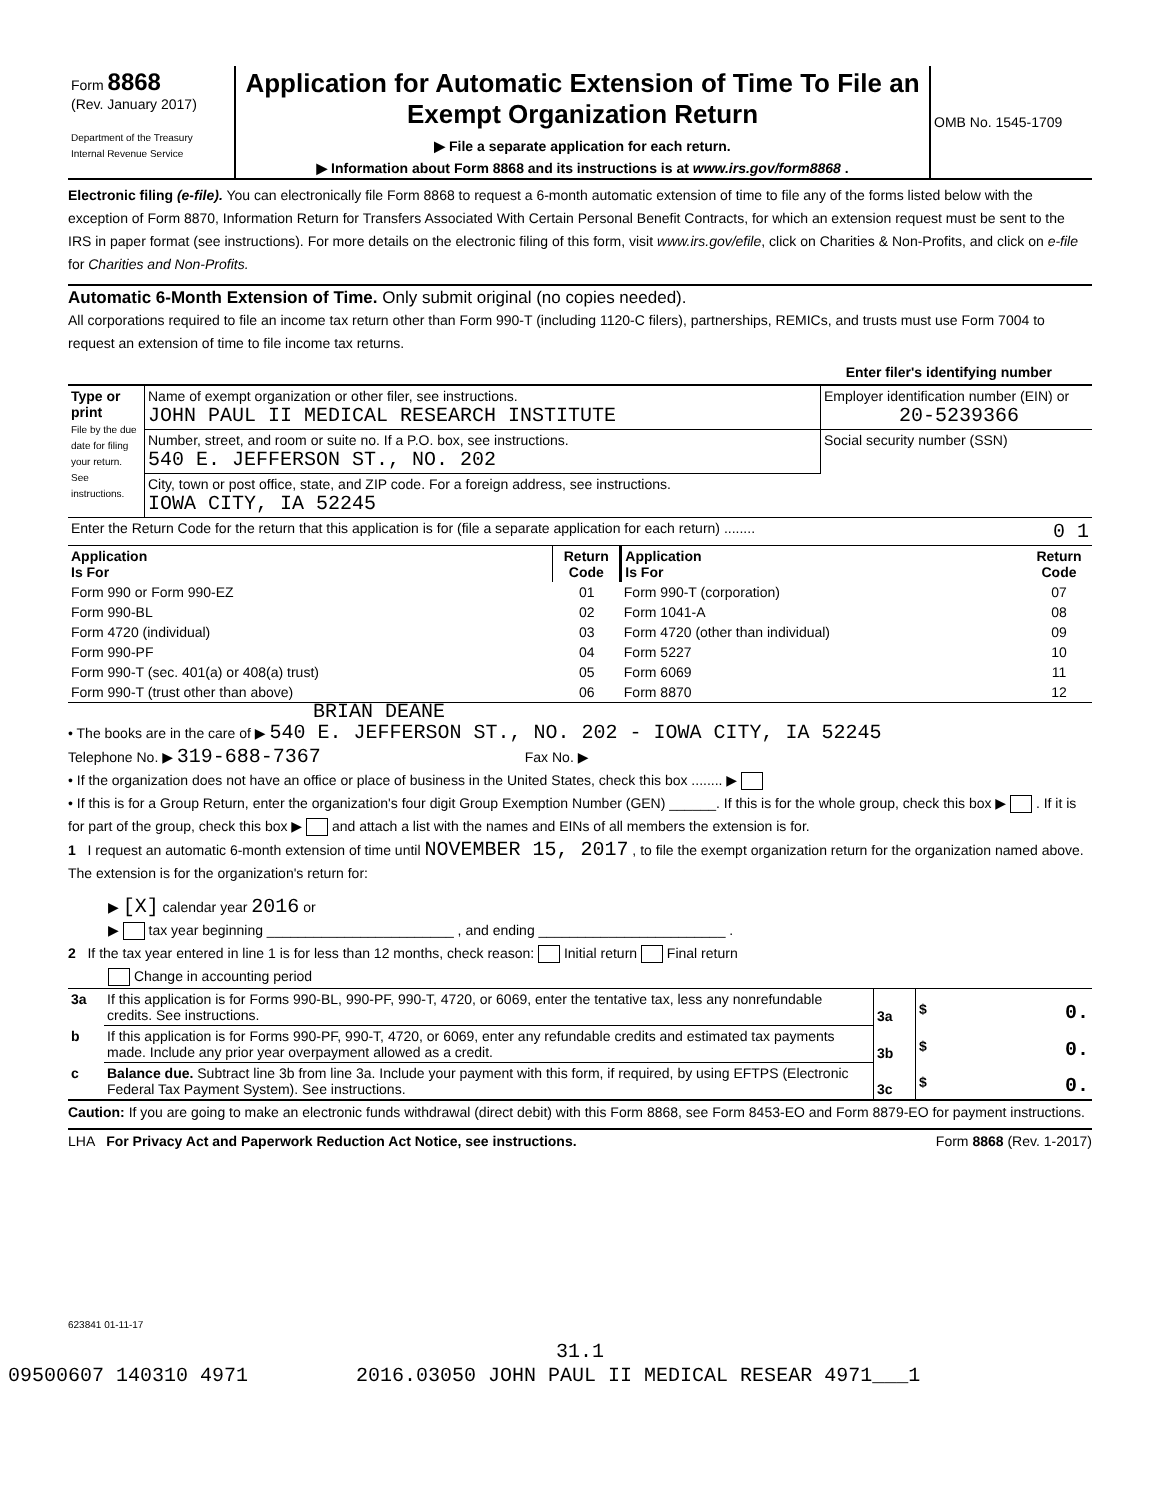| Form 8868 (Rev. January 2017) Department of the Treasury Internal Revenue Service | Application for Automatic Extension of Time To File an Exempt Organization Return ▶ File a separate application for each return. ▶ Information about Form 8868 and its instructions is at www.irs.gov/form8868 . | OMB No. 1545-1709 |
Electronic filing (e-file). You can electronically file Form 8868 to request a 6-month automatic extension of time to file any of the forms listed below with the exception of Form 8870, Information Return for Transfers Associated With Certain Personal Benefit Contracts, for which an extension request must be sent to the IRS in paper format (see instructions). For more details on the electronic filing of this form, visit www.irs.gov/efile, click on Charities & Non-Profits, and click on e-file for Charities and Non-Profits.
Automatic 6-Month Extension of Time. Only submit original (no copies needed).
All corporations required to file an income tax return other than Form 990-T (including 1120-C filers), partnerships, REMICs, and trusts must use Form 7004 to request an extension of time to file income tax returns.
Enter filer's identifying number
| Type or print File by the due date for filing your return. See instructions. | Name of exempt organization or other filer, see instructions. JOHN PAUL II MEDICAL RESEARCH INSTITUTE | Employer identification number (EIN) or 20-5239366 |
| | Number, street, and room or suite no. If a P.O. box, see instructions. 540 E. JEFFERSON ST., NO. 202 | Social security number (SSN) |
| | City, town or post office, state, and ZIP code. For a foreign address, see instructions. IOWA CITY, IA 52245 | |
| Enter the Return Code for the return that this application is for (file a separate application for each return) ........ 0 1 | | |
| Application Is For | Return Code | Application Is For | Return Code |
| --- | --- | --- | --- |
| Form 990 or Form 990-EZ | 01 | Form 990-T (corporation) | 07 |
| Form 990-BL | 02 | Form 1041-A | 08 |
| Form 4720 (individual) | 03 | Form 4720 (other than individual) | 09 |
| Form 990-PF | 04 | Form 5227 | 10 |
| Form 990-T (sec. 401(a) or 408(a) trust) | 05 | Form 6069 | 11 |
| Form 990-T (trust other than above) | 06 | Form 8870 | 12 |
BRIAN DEANE
• The books are in the care of ▶ 540 E. JEFFERSON ST., NO. 202 - IOWA CITY, IA 52245
Telephone No. ▶ 319-688-7367 Fax No. ▶
• If the organization does not have an office or place of business in the United States, check this box ........ ▶
• If this is for a Group Return, enter the organization's four digit Group Exemption Number (GEN) ______. If this is for the whole group, check this box ▶ . If it is for part of the group, check this box ▶ and attach a list with the names and EINs of all members the extension is for.
1 I request an automatic 6-month extension of time until NOVEMBER 15, 2017 , to file the exempt organization return for the organization named above. The extension is for the organization's return for:
▶ [X] calendar year 2016 or
▶ tax year beginning ________________________ , and ending ________________________ .
2 If the tax year entered in line 1 is for less than 12 months, check reason: Initial return Final return
Change in accounting period
| 3a | If this application is for Forms 990-BL, 990-PF, 990-T, 4720, or 6069, enter the tentative tax, less any nonrefundable credits. See instructions. | 3a | $ 0. |
| b | If this application is for Forms 990-PF, 990-T, 4720, or 6069, enter any refundable credits and estimated tax payments made. Include any prior year overpayment allowed as a credit. | 3b | $ 0. |
| c | Balance due. Subtract line 3b from line 3a. Include your payment with this form, if required, by using EFTPS (Electronic Federal Tax Payment System). See instructions. | 3c | $ 0. |
Caution: If you are going to make an electronic funds withdrawal (direct debit) with this Form 8868, see Form 8453-EO and Form 8879-EO for payment instructions.
LHA For Privacy Act and Paperwork Reduction Act Notice, see instructions. Form 8868 (Rev. 1-2017)
623841 01-11-17
31.1
09500607 140310 4971 2016.03050 JOHN PAUL II MEDICAL RESEAR 4971___1